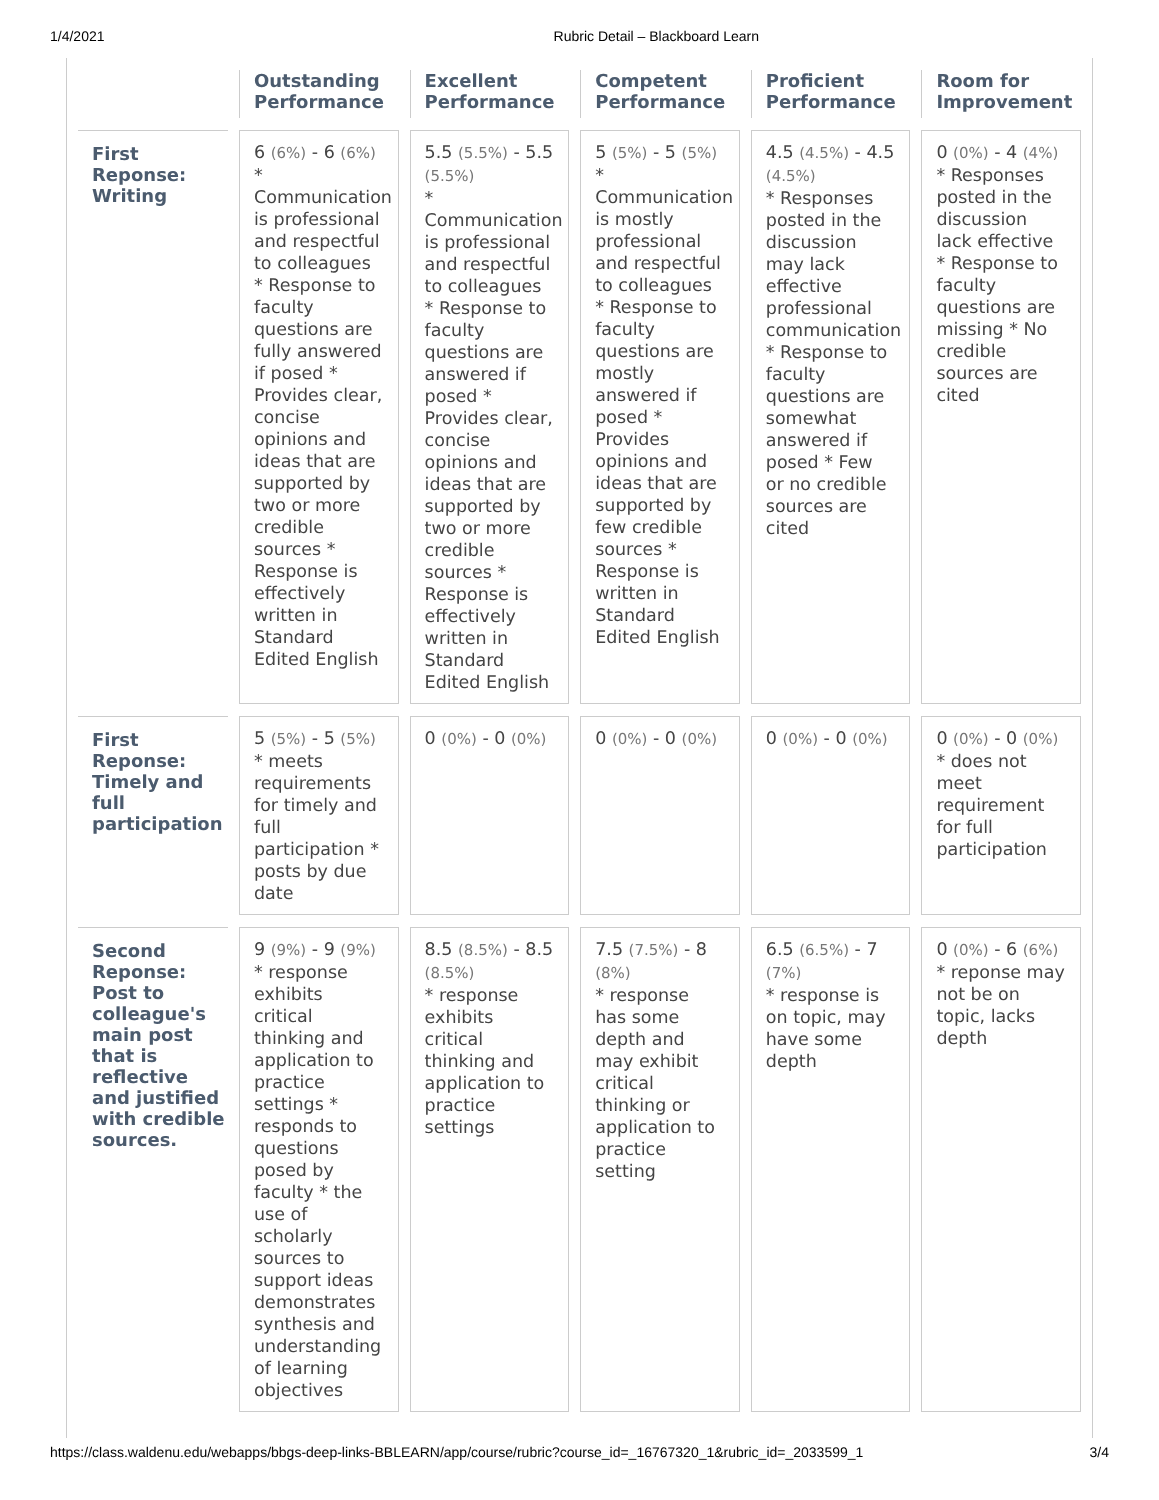1/4/2021 Rubric Detail – Blackboard Learn
| | Outstanding Performance | Excellent Performance | Competent Performance | Proficient Performance | Room for Improvement |
| --- | --- | --- | --- | --- | --- |
| First Reponse: Writing | 6 (6%) - 6 (6%) * Communication is professional and respectful to colleagues * Response to faculty questions are fully answered if posed * Provides clear, concise opinions and ideas that are supported by two or more credible sources * Response is effectively written in Standard Edited English | 5.5 (5.5%) - 5.5 (5.5%) * Communication is professional and respectful to colleagues * Response to faculty questions are answered if posed * Provides clear, concise opinions and ideas that are supported by two or more credible sources * Response is effectively written in Standard Edited English | 5 (5%) - 5 (5%) * Communication is mostly professional and respectful to colleagues * Response to faculty questions are mostly answered if posed * Provides opinions and ideas that are supported by few credible sources * Response is written in Standard Edited English | 4.5 (4.5%) - 4.5 (4.5%) * Responses posted in the discussion may lack effective professional communication * Response to faculty questions are somewhat answered if posed * Few or no credible sources are cited | 0 (0%) - 4 (4%) * Responses posted in the discussion lack effective * Response to faculty questions are missing * No credible sources are cited |
| First Reponse: Timely and full participation | 5 (5%) - 5 (5%) * meets requirements for timely and full participation * posts by due date | 0 (0%) - 0 (0%) | 0 (0%) - 0 (0%) | 0 (0%) - 0 (0%) | 0 (0%) - 0 (0%) * does not meet requirement for full participation |
| Second Reponse: Post to colleague's main post that is reflective and justified with credible sources. | 9 (9%) - 9 (9%) * response exhibits critical thinking and application to practice settings * responds to questions posed by faculty * the use of scholarly sources to support ideas demonstrates synthesis and understanding of learning objectives | 8.5 (8.5%) - 8.5 (8.5%) * response exhibits critical thinking and application to practice settings | 7.5 (7.5%) - 8 (8%) * response has some depth and may exhibit critical thinking or application to practice setting | 6.5 (6.5%) - 7 (7%) * response is on topic, may have some depth | 0 (0%) - 6 (6%) * reponse may not be on topic, lacks depth |
https://class.waldenu.edu/webapps/bbgs-deep-links-BBLEARN/app/course/rubric?course_id=_16767320_1&rubric_id=_2033599_1 3/4